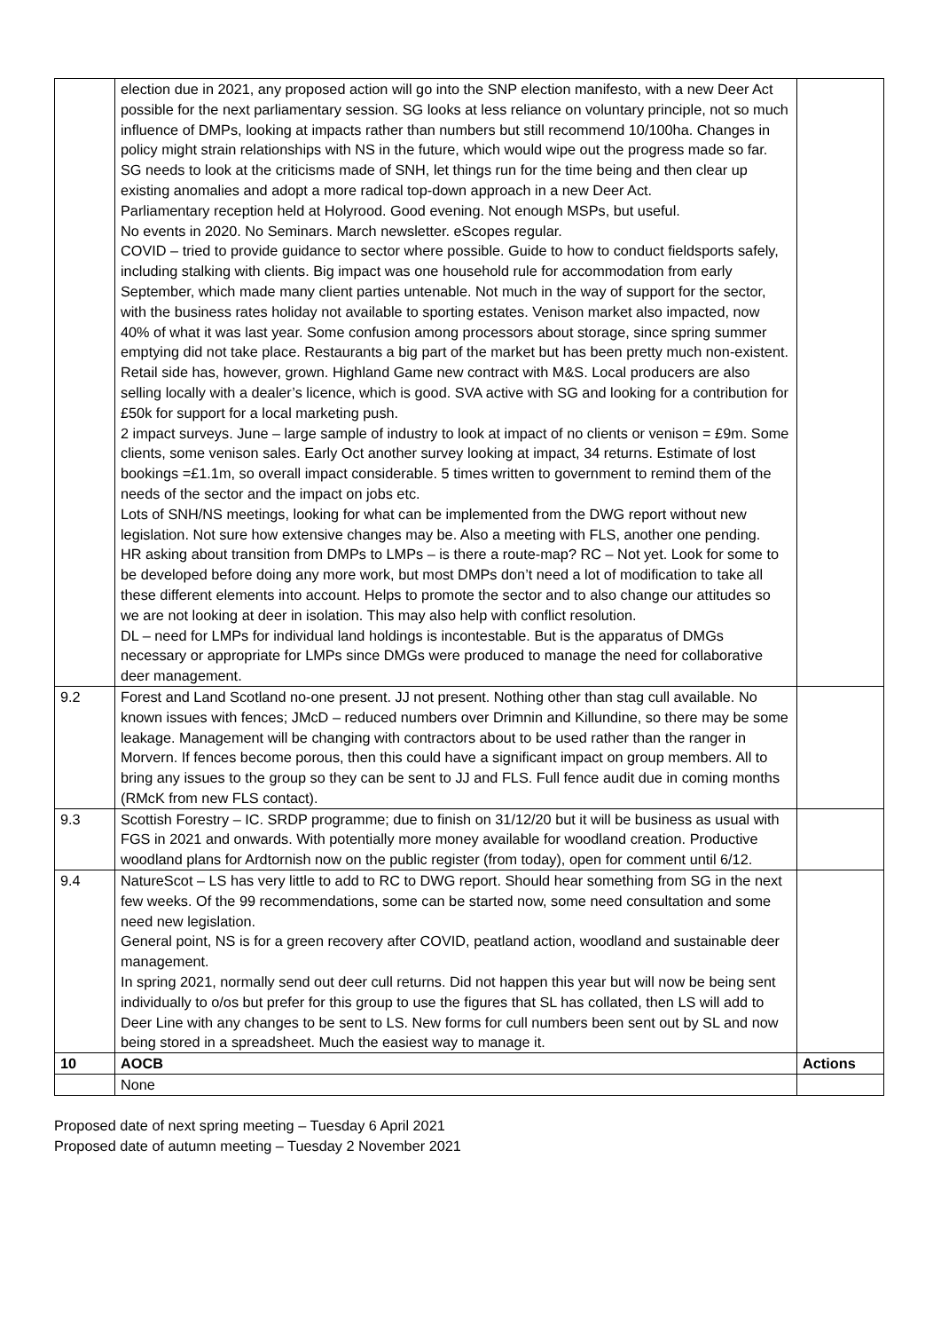| | election due in 2021, any proposed action will go into the SNP election manifesto, with a new Deer Act possible for the next parliamentary session. SG looks at less reliance on voluntary principle, not so much influence of DMPs, looking at impacts rather than numbers but still recommend 10/100ha. Changes in policy might strain relationships with NS in the future, which would wipe out the progress made so far. SG needs to look at the criticisms made of SNH, let things run for the time being and then clear up existing anomalies and adopt a more radical top-down approach in a new Deer Act. Parliamentary reception held at Holyrood. Good evening. Not enough MSPs, but useful. No events in 2020. No Seminars. March newsletter. eScopes regular. COVID – tried to provide guidance to sector where possible. Guide to how to conduct fieldsports safely, including stalking with clients. Big impact was one household rule for accommodation from early September, which made many client parties untenable. Not much in the way of support for the sector, with the business rates holiday not available to sporting estates. Venison market also impacted, now 40% of what it was last year. Some confusion among processors about storage, since spring summer emptying did not take place. Restaurants a big part of the market but has been pretty much non-existent. Retail side has, however, grown. Highland Game new contract with M&S. Local producers are also selling locally with a dealer’s licence, which is good. SVA active with SG and looking for a contribution for £50k for support for a local marketing push. 2 impact surveys. June – large sample of industry to look at impact of no clients or venison = £9m. Some clients, some venison sales. Early Oct another survey looking at impact, 34 returns. Estimate of lost bookings =£1.1m, so overall impact considerable. 5 times written to government to remind them of the needs of the sector and the impact on jobs etc. Lots of SNH/NS meetings, looking for what can be implemented from the DWG report without new legislation. Not sure how extensive changes may be. Also a meeting with FLS, another one pending. HR asking about transition from DMPs to LMPs – is there a route-map? RC – Not yet. Look for some to be developed before doing any more work, but most DMPs don’t need a lot of modification to take all these different elements into account. Helps to promote the sector and to also change our attitudes so we are not looking at deer in isolation. This may also help with conflict resolution. DL – need for LMPs for individual land holdings is incontestable. But is the apparatus of DMGs necessary or appropriate for LMPs since DMGs were produced to manage the need for collaborative deer management. | |
| 9.2 | Forest and Land Scotland no-one present. JJ not present. Nothing other than stag cull available. No known issues with fences; JMcD – reduced numbers over Drimnin and Killundine, so there may be some leakage. Management will be changing with contractors about to be used rather than the ranger in Morvern. If fences become porous, then this could have a significant impact on group members. All to bring any issues to the group so they can be sent to JJ and FLS. Full fence audit due in coming months (RMcK from new FLS contact). | |
| 9.3 | Scottish Forestry – IC. SRDP programme; due to finish on 31/12/20 but it will be business as usual with FGS in 2021 and onwards. With potentially more money available for woodland creation. Productive woodland plans for Ardtornish now on the public register (from today), open for comment until 6/12. | |
| 9.4 | NatureScot – LS has very little to add to RC to DWG report. Should hear something from SG in the next few weeks. Of the 99 recommendations, some can be started now, some need consultation and some need new legislation. General point, NS is for a green recovery after COVID, peatland action, woodland and sustainable deer management. In spring 2021, normally send out deer cull returns. Did not happen this year but will now be being sent individually to o/os but prefer for this group to use the figures that SL has collated, then LS will add to Deer Line with any changes to be sent to LS. New forms for cull numbers been sent out by SL and now being stored in a spreadsheet. Much the easiest way to manage it. | |
| 10 | AOCB | Actions |
| | None | |
Proposed date of next spring meeting – Tuesday 6 April 2021
Proposed date of autumn meeting – Tuesday 2 November 2021